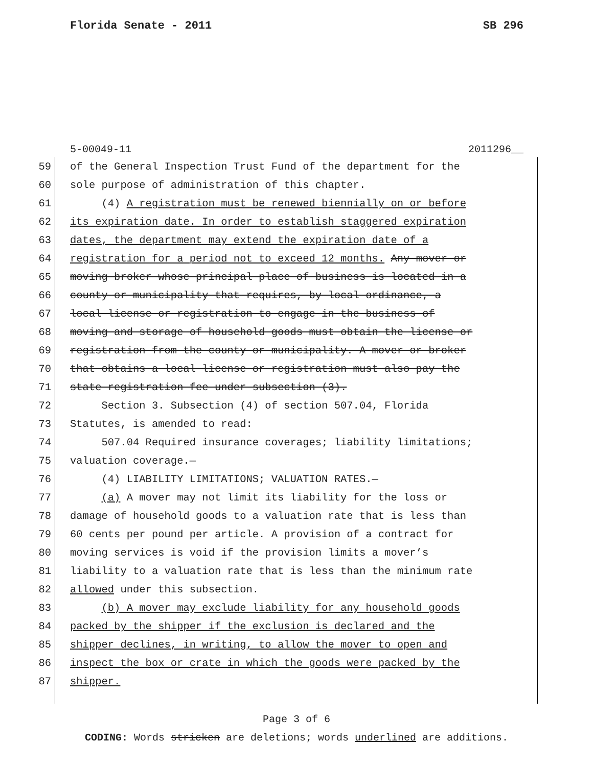Florida Senate - 2011 SB 296
5-00049-11 2011296__
59 of the General Inspection Trust Fund of the department for the
60 sole purpose of administration of this chapter.
61 (4) A registration must be renewed biennially on or before
62 its expiration date. In order to establish staggered expiration
63 dates, the department may extend the expiration date of a
64 registration for a period not to exceed 12 months. Any mover or
65 moving broker whose principal place of business is located in a
66 county or municipality that requires, by local ordinance, a
67 local license or registration to engage in the business of
68 moving and storage of household goods must obtain the license or
69 registration from the county or municipality. A mover or broker
70 that obtains a local license or registration must also pay the
71 state registration fee under subsection (3).
72 Section 3. Subsection (4) of section 507.04, Florida
73 Statutes, is amended to read:
74 507.04 Required insurance coverages; liability limitations;
75 valuation coverage.—
76 (4) LIABILITY LIMITATIONS; VALUATION RATES.—
77 (a) A mover may not limit its liability for the loss or
78 damage of household goods to a valuation rate that is less than
79 60 cents per pound per article. A provision of a contract for
80 moving services is void if the provision limits a mover’s
81 liability to a valuation rate that is less than the minimum rate
82 allowed under this subsection.
83 (b) A mover may exclude liability for any household goods
84 packed by the shipper if the exclusion is declared and the
85 shipper declines, in writing, to allow the mover to open and
86 inspect the box or crate in which the goods were packed by the
87 shipper.
Page 3 of 6
CODING: Words stricken are deletions; words underlined are additions.